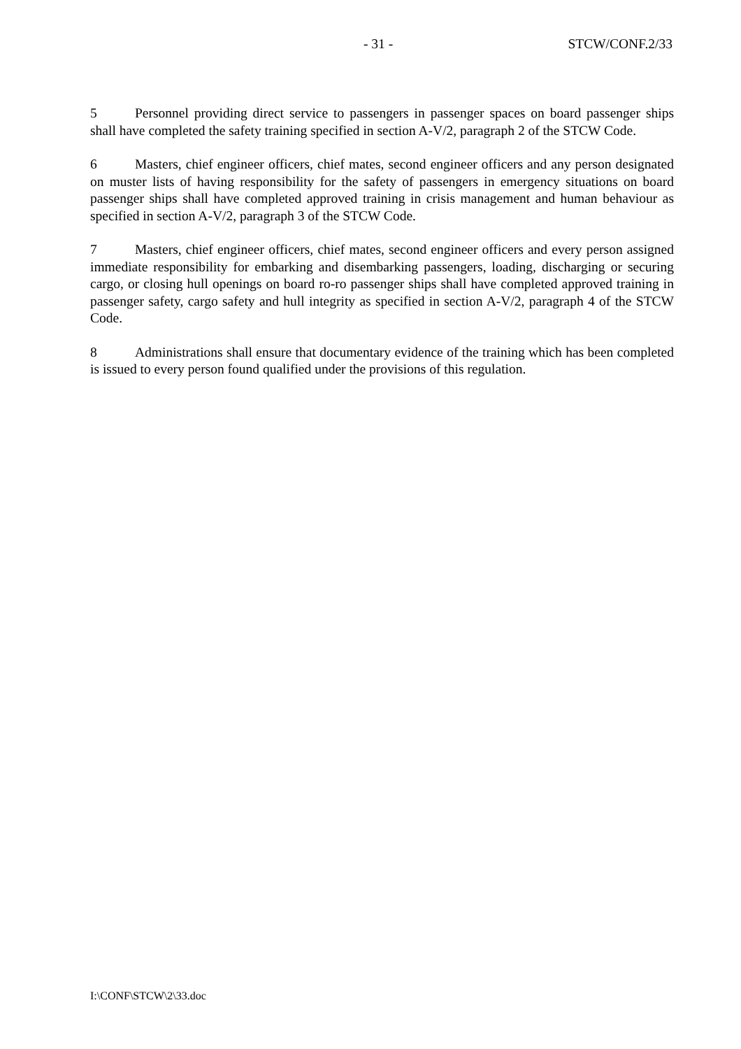- 31 - STCW/CONF.2/33
5 Personnel providing direct service to passengers in passenger spaces on board passenger ships shall have completed the safety training specified in section A-V/2, paragraph 2 of the STCW Code.
6 Masters, chief engineer officers, chief mates, second engineer officers and any person designated on muster lists of having responsibility for the safety of passengers in emergency situations on board passenger ships shall have completed approved training in crisis management and human behaviour as specified in section A-V/2, paragraph 3 of the STCW Code.
7 Masters, chief engineer officers, chief mates, second engineer officers and every person assigned immediate responsibility for embarking and disembarking passengers, loading, discharging or securing cargo, or closing hull openings on board ro-ro passenger ships shall have completed approved training in passenger safety, cargo safety and hull integrity as specified in section A-V/2, paragraph 4 of the STCW Code.
8 Administrations shall ensure that documentary evidence of the training which has been completed is issued to every person found qualified under the provisions of this regulation.
I:\CONF\STCW\2\33.doc